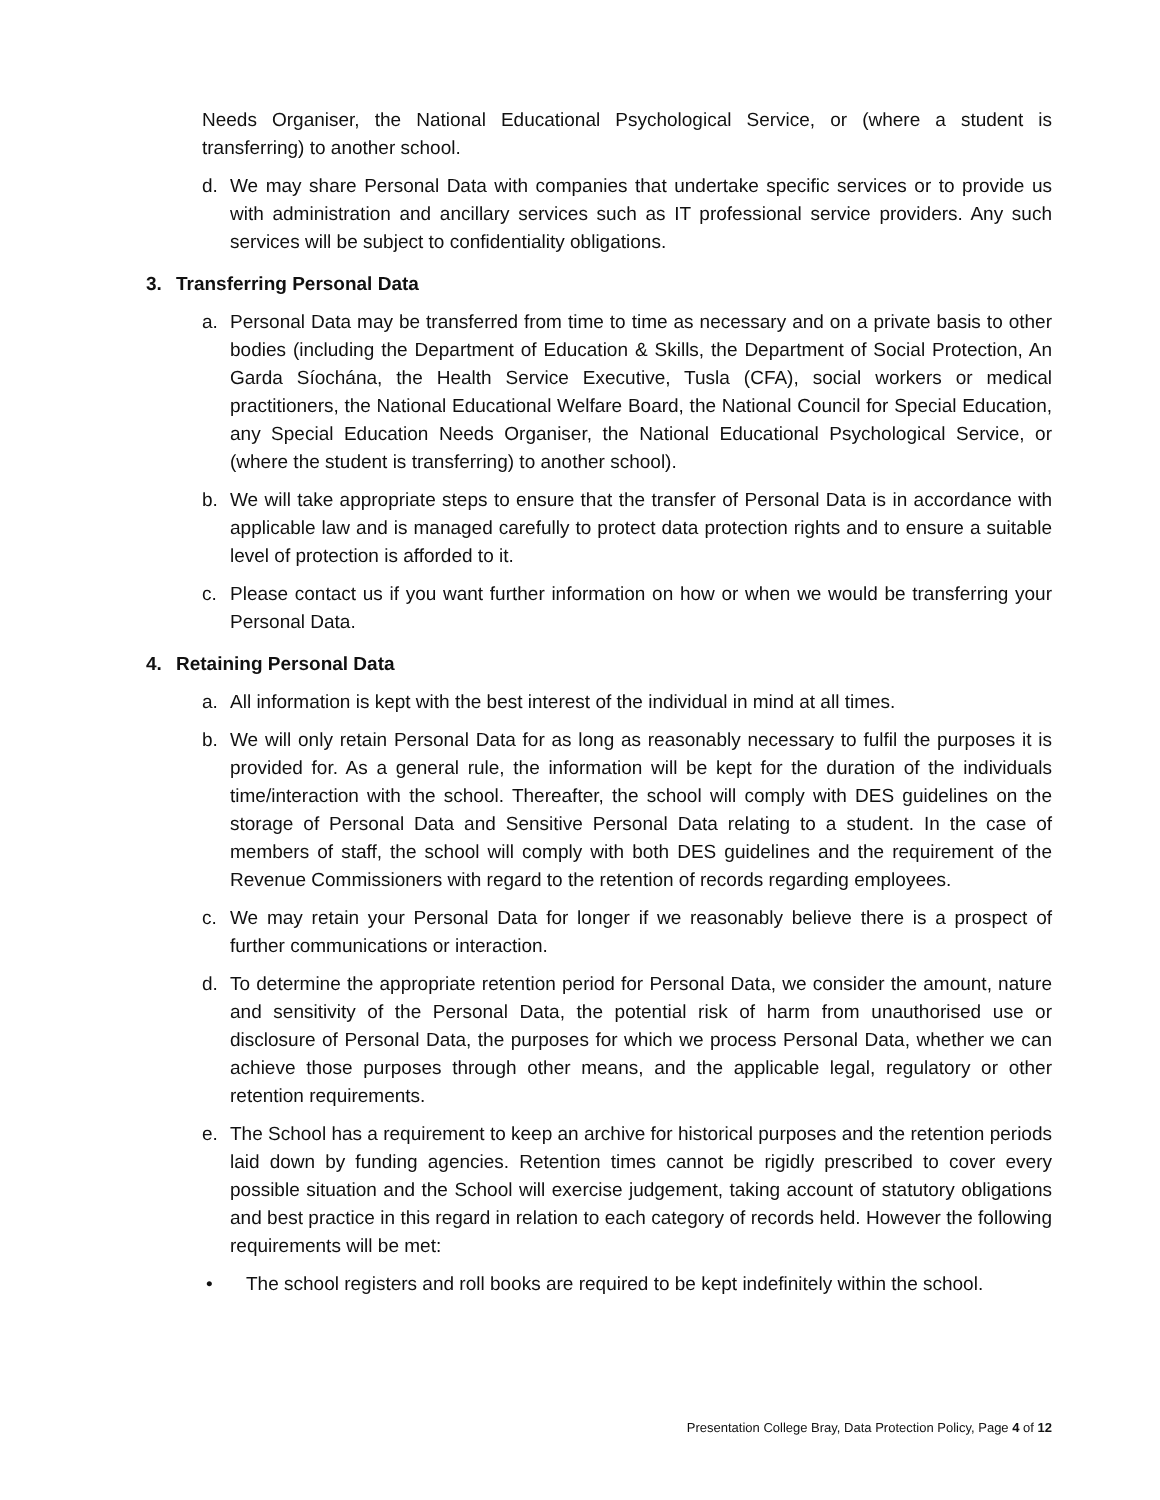Needs Organiser, the National Educational Psychological Service, or (where a student is transferring) to another school.
d. We may share Personal Data with companies that undertake specific services or to provide us with administration and ancillary services such as IT professional service providers. Any such services will be subject to confidentiality obligations.
3. Transferring Personal Data
a. Personal Data may be transferred from time to time as necessary and on a private basis to other bodies (including the Department of Education & Skills, the Department of Social Protection, An Garda Síochána, the Health Service Executive, Tusla (CFA), social workers or medical practitioners, the National Educational Welfare Board, the National Council for Special Education, any Special Education Needs Organiser, the National Educational Psychological Service, or (where the student is transferring) to another school).
b. We will take appropriate steps to ensure that the transfer of Personal Data is in accordance with applicable law and is managed carefully to protect data protection rights and to ensure a suitable level of protection is afforded to it.
c. Please contact us if you want further information on how or when we would be transferring your Personal Data.
4. Retaining Personal Data
a. All information is kept with the best interest of the individual in mind at all times.
b. We will only retain Personal Data for as long as reasonably necessary to fulfil the purposes it is provided for. As a general rule, the information will be kept for the duration of the individuals time/interaction with the school. Thereafter, the school will comply with DES guidelines on the storage of Personal Data and Sensitive Personal Data relating to a student. In the case of members of staff, the school will comply with both DES guidelines and the requirement of the Revenue Commissioners with regard to the retention of records regarding employees.
c. We may retain your Personal Data for longer if we reasonably believe there is a prospect of further communications or interaction.
d. To determine the appropriate retention period for Personal Data, we consider the amount, nature and sensitivity of the Personal Data, the potential risk of harm from unauthorised use or disclosure of Personal Data, the purposes for which we process Personal Data, whether we can achieve those purposes through other means, and the applicable legal, regulatory or other retention requirements.
e. The School has a requirement to keep an archive for historical purposes and the retention periods laid down by funding agencies. Retention times cannot be rigidly prescribed to cover every possible situation and the School will exercise judgement, taking account of statutory obligations and best practice in this regard in relation to each category of records held. However the following requirements will be met:
• The school registers and roll books are required to be kept indefinitely within the school.
Presentation College Bray, Data Protection Policy, Page 4 of 12